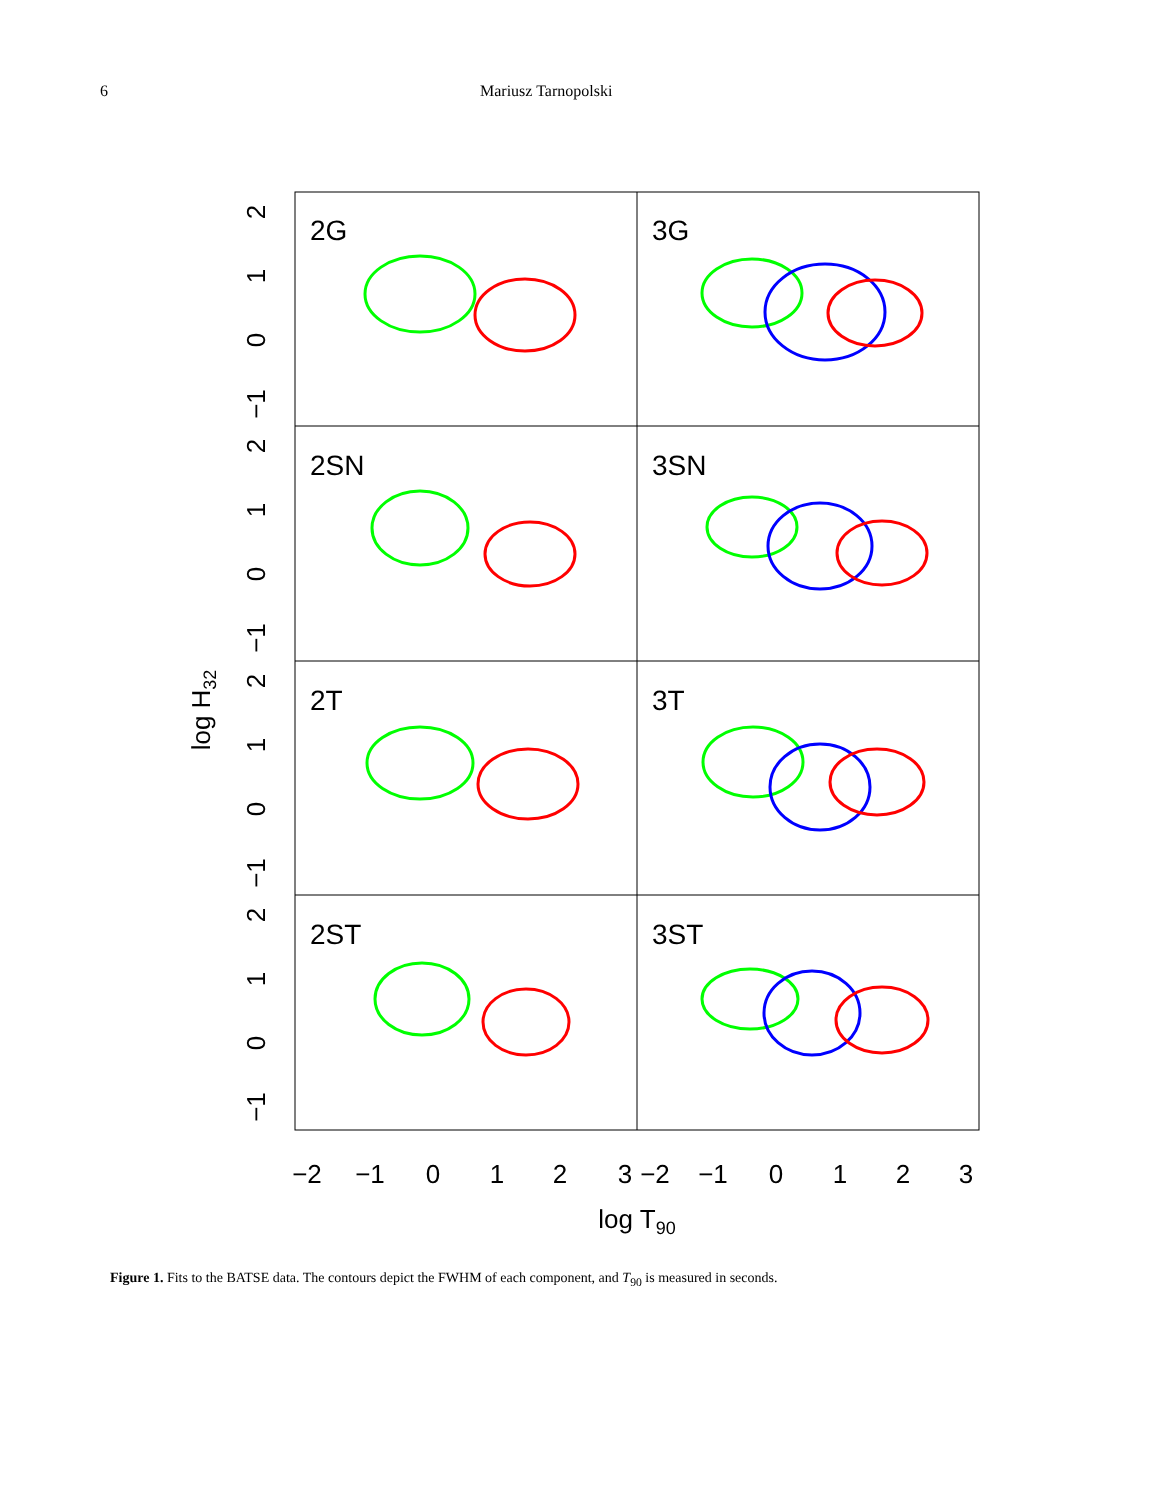6 Mariusz Tarnopolski
2G
3G
2SN
3SN
2T
3T
2ST
3ST
−2
−1
0
1
2
3
−2
−1
0
1
2
3
log T90
log H32
2
1
0
−1
2
1
0
−1
2
1
0
−1
2
1
0
−1
Figure 1. Fits to the BATSE data. The contours depict the FWHM of each component, and T<sub>90</sub> is measured in seconds.